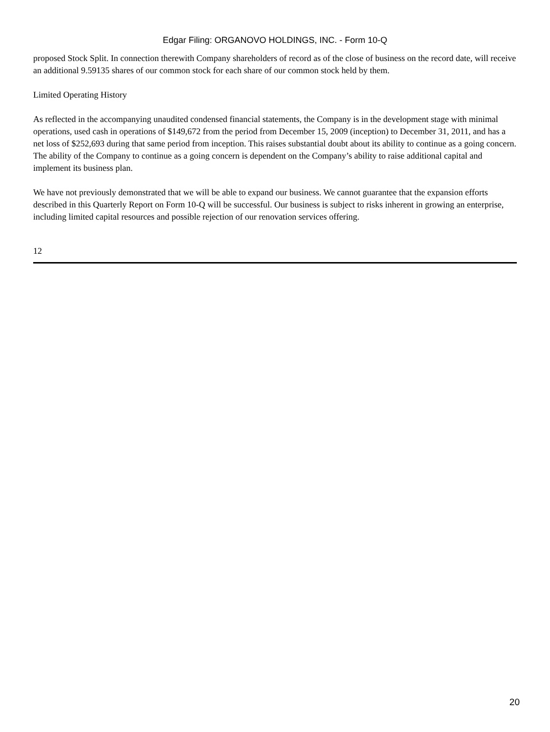Edgar Filing: ORGANOVO HOLDINGS, INC. - Form 10-Q
proposed Stock Split. In connection therewith Company shareholders of record as of the close of business on the record date, will receive an additional 9.59135 shares of our common stock for each share of our common stock held by them.
Limited Operating History
As reflected in the accompanying unaudited condensed financial statements, the Company is in the development stage with minimal operations, used cash in operations of $149,672 from the period from December 15, 2009 (inception) to December 31, 2011, and has a net loss of $252,693 during that same period from inception. This raises substantial doubt about its ability to continue as a going concern. The ability of the Company to continue as a going concern is dependent on the Company’s ability to raise additional capital and implement its business plan.
We have not previously demonstrated that we will be able to expand our business. We cannot guarantee that the expansion efforts described in this Quarterly Report on Form 10-Q will be successful. Our business is subject to risks inherent in growing an enterprise, including limited capital resources and possible rejection of our renovation services offering.
12
20